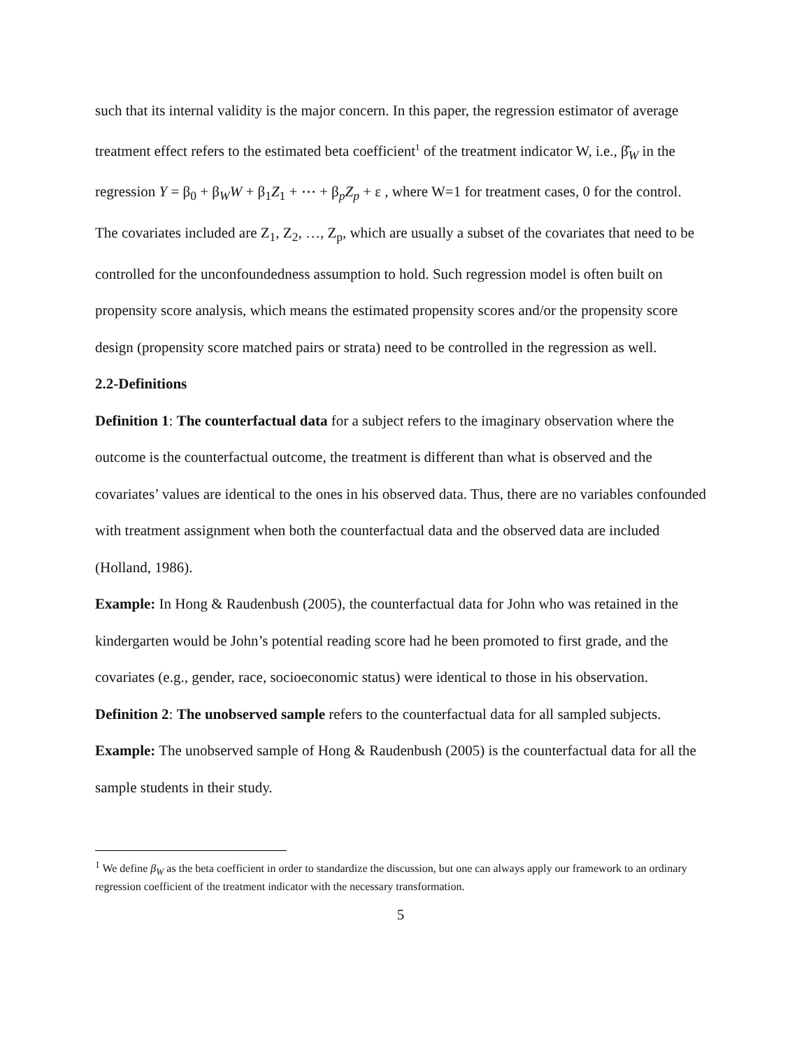such that its internal validity is the major concern. In this paper, the regression estimator of average treatment effect refers to the estimated beta coefficient<sup>1</sup> of the treatment indicator W, i.e., β̂<sub>W</sub> in the regression Y = β<sub>0</sub> + β<sub>W</sub>W + β<sub>1</sub>Z<sub>1</sub> + ⋯ + β<sub>p</sub>Z<sub>p</sub> + ε , where W=1 for treatment cases, 0 for the control. The covariates included are Z<sub>1</sub>, Z<sub>2</sub>, …, Z<sub>p</sub>, which are usually a subset of the covariates that need to be controlled for the unconfoundedness assumption to hold. Such regression model is often built on propensity score analysis, which means the estimated propensity scores and/or the propensity score design (propensity score matched pairs or strata) need to be controlled in the regression as well.
2.2-Definitions
Definition 1: The counterfactual data for a subject refers to the imaginary observation where the outcome is the counterfactual outcome, the treatment is different than what is observed and the covariates’ values are identical to the ones in his observed data. Thus, there are no variables confounded with treatment assignment when both the counterfactual data and the observed data are included (Holland, 1986).
Example: In Hong & Raudenbush (2005), the counterfactual data for John who was retained in the kindergarten would be John’s potential reading score had he been promoted to first grade, and the covariates (e.g., gender, race, socioeconomic status) were identical to those in his observation.
Definition 2: The unobserved sample refers to the counterfactual data for all sampled subjects.
Example: The unobserved sample of Hong & Raudenbush (2005) is the counterfactual data for all the sample students in their study.
<sup>1</sup> We define β<sub>W</sub> as the beta coefficient in order to standardize the discussion, but one can always apply our framework to an ordinary regression coefficient of the treatment indicator with the necessary transformation.
5